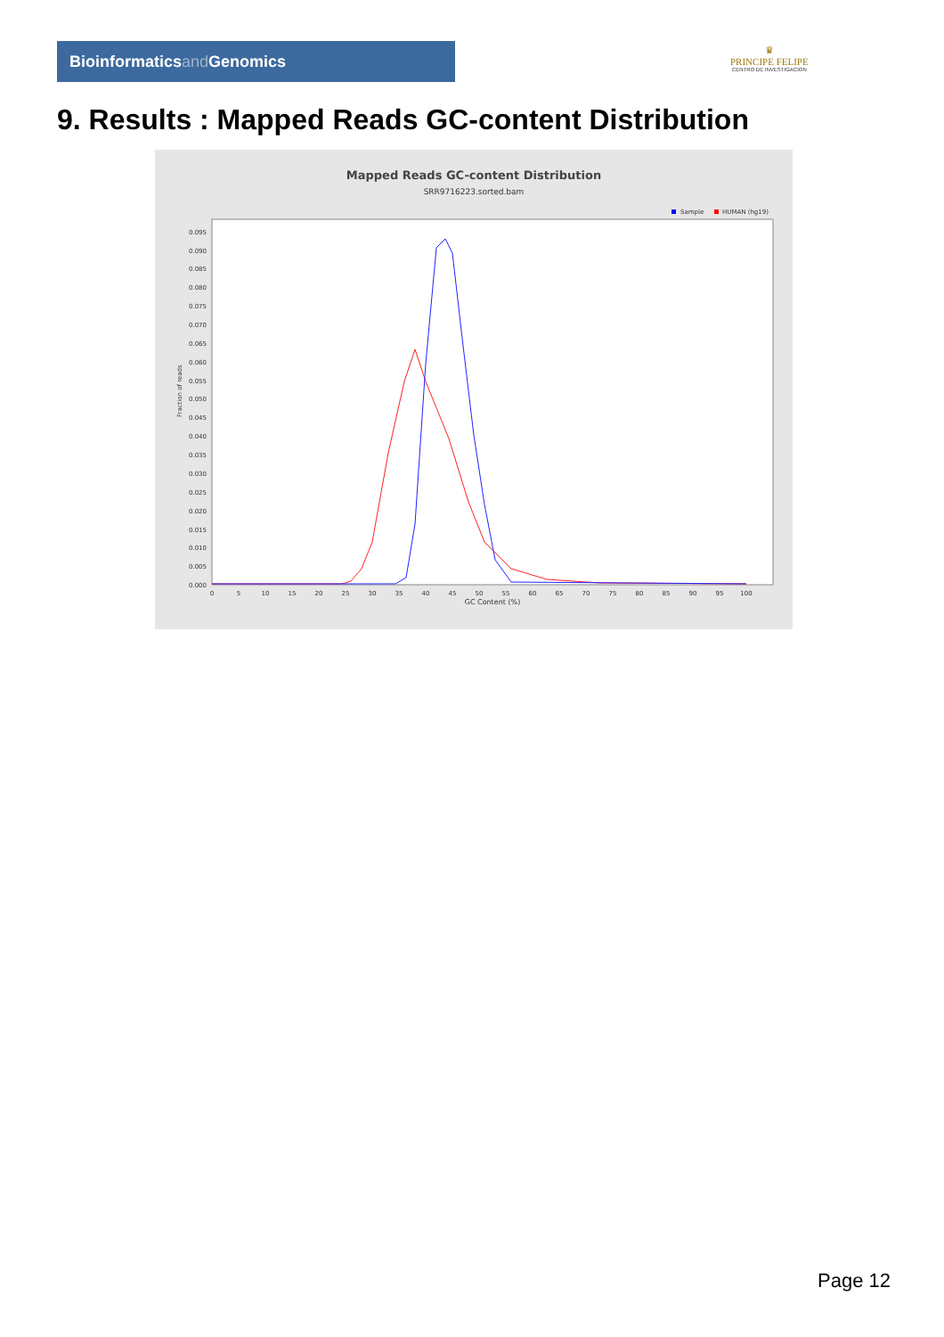Bioinformaticsand Genomics
♛
PRINCIPE FELIPE
CENTRO DE INVESTIGACION
9. Results : Mapped Reads GC-content Distribution
Mapped Reads GC-content Distribution
SRR9716223.sorted.bam
Sample
HUMAN (hg19)
Fraction of reads
0.000
0.005
0.010
0.015
0.020
0.025
0.030
0.035
0.040
0.045
0.050
0.055
0.060
0.065
0.070
0.075
0.080
0.085
0.090
0.095
0
5
10
15
20
25
30
35
40
45
50
55
60
65
70
75
80
85
90
95
100
GC Content (%)
Page 12